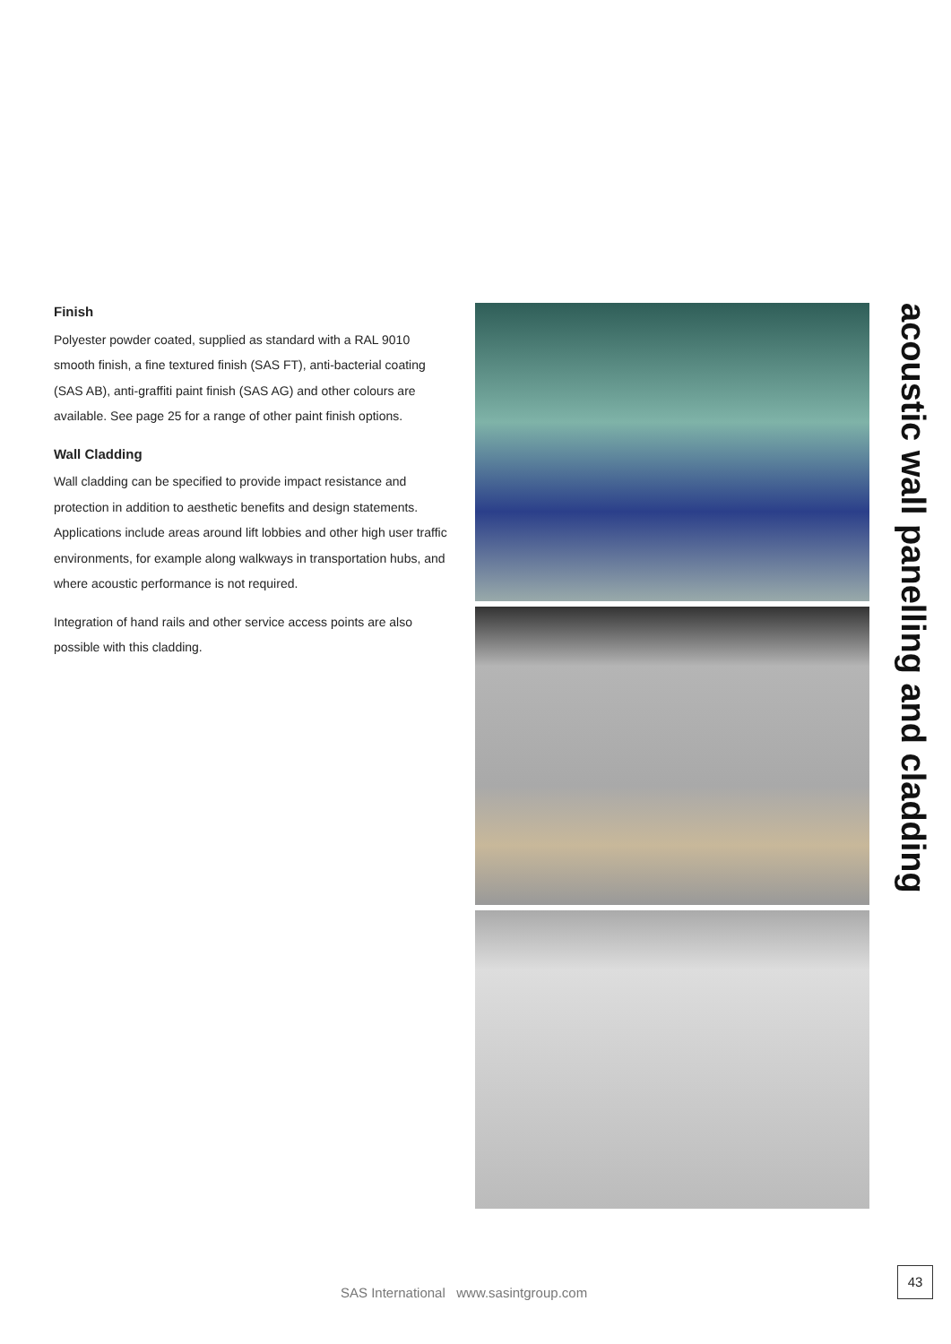Finish
Polyester powder coated, supplied as standard with a RAL 9010 smooth finish, a fine textured finish (SAS FT), anti-bacterial coating (SAS AB), anti-graffiti paint finish (SAS AG) and other colours are available. See page 25 for a range of other paint finish options.
Wall Cladding
Wall cladding can be specified to provide impact resistance and protection in addition to aesthetic benefits and design statements. Applications include areas around lift lobbies and other high user traffic environments, for example along walkways in transportation hubs, and where acoustic performance is not required.
Integration of hand rails and other service access points are also possible with this cladding.
acoustic wall panelling and cladding
SAS International www.sasintgroup.com
43